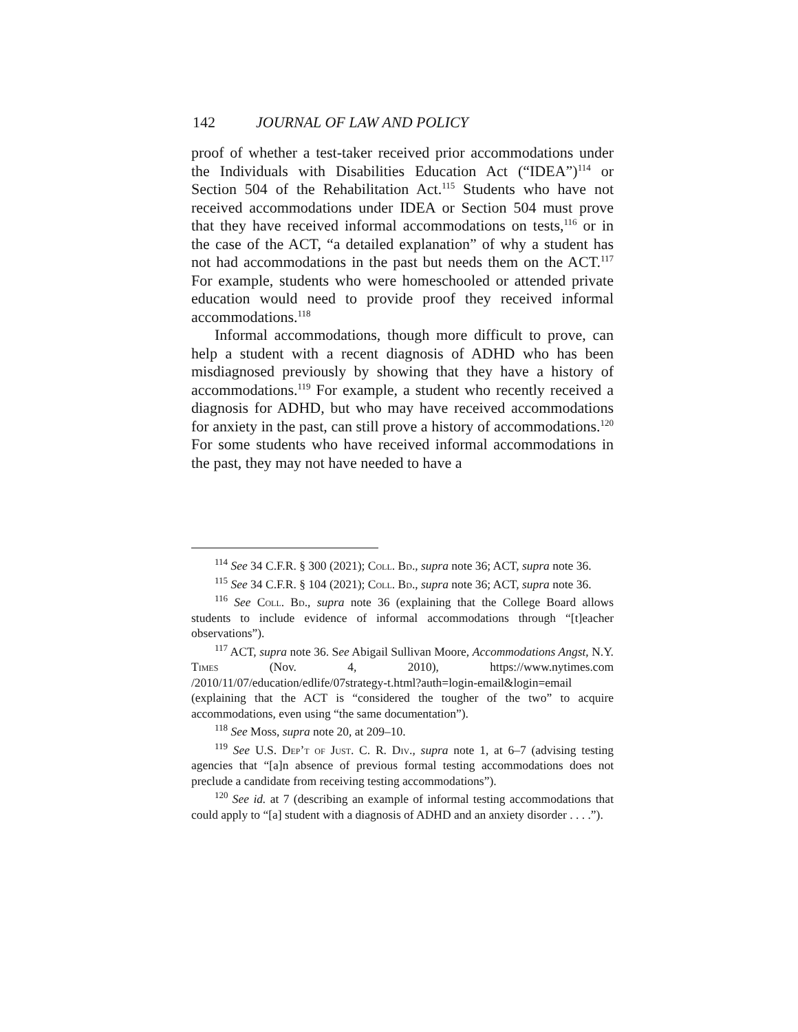142 JOURNAL OF LAW AND POLICY
proof of whether a test-taker received prior accommodations under the Individuals with Disabilities Education Act (“IDEA”)<sup>114</sup> or Section 504 of the Rehabilitation Act.<sup>115</sup> Students who have not received accommodations under IDEA or Section 504 must prove that they have received informal accommodations on tests,<sup>116</sup> or in the case of the ACT, “a detailed explanation” of why a student has not had accommodations in the past but needs them on the ACT.<sup>117</sup> For example, students who were homeschooled or attended private education would need to provide proof they received informal accommodations.<sup>118</sup>
Informal accommodations, though more difficult to prove, can help a student with a recent diagnosis of ADHD who has been misdiagnosed previously by showing that they have a history of accommodations.<sup>119</sup> For example, a student who recently received a diagnosis for ADHD, but who may have received accommodations for anxiety in the past, can still prove a history of accommodations.<sup>120</sup> For some students who have received informal accommodations in the past, they may not have needed to have a
<sup>114</sup> See 34 C.F.R. § 300 (2021); Coll. Bd., supra note 36; ACT, supra note 36.
<sup>115</sup> See 34 C.F.R. § 104 (2021); Coll. Bd., supra note 36; ACT, supra note 36.
<sup>116</sup> See Coll. Bd., supra note 36 (explaining that the College Board allows students to include evidence of informal accommodations through “[t]eacher observations”).
<sup>117</sup> ACT, supra note 36. See Abigail Sullivan Moore, Accommodations Angst, N.Y. Times (Nov. 4, 2010), https://www.nytimes.com /2010/11/07/education/edlife/07strategy-t.html?auth=login-email&login=email (explaining that the ACT is “considered the tougher of the two” to acquire accommodations, even using “the same documentation”).
<sup>118</sup> See Moss, supra note 20, at 209–10.
<sup>119</sup> See U.S. Dep’t of Just. C. R. Div., supra note 1, at 6–7 (advising testing agencies that “[a]n absence of previous formal testing accommodations does not preclude a candidate from receiving testing accommodations”).
<sup>120</sup> See id. at 7 (describing an example of informal testing accommodations that could apply to “[a] student with a diagnosis of ADHD and an anxiety disorder . . . .”).